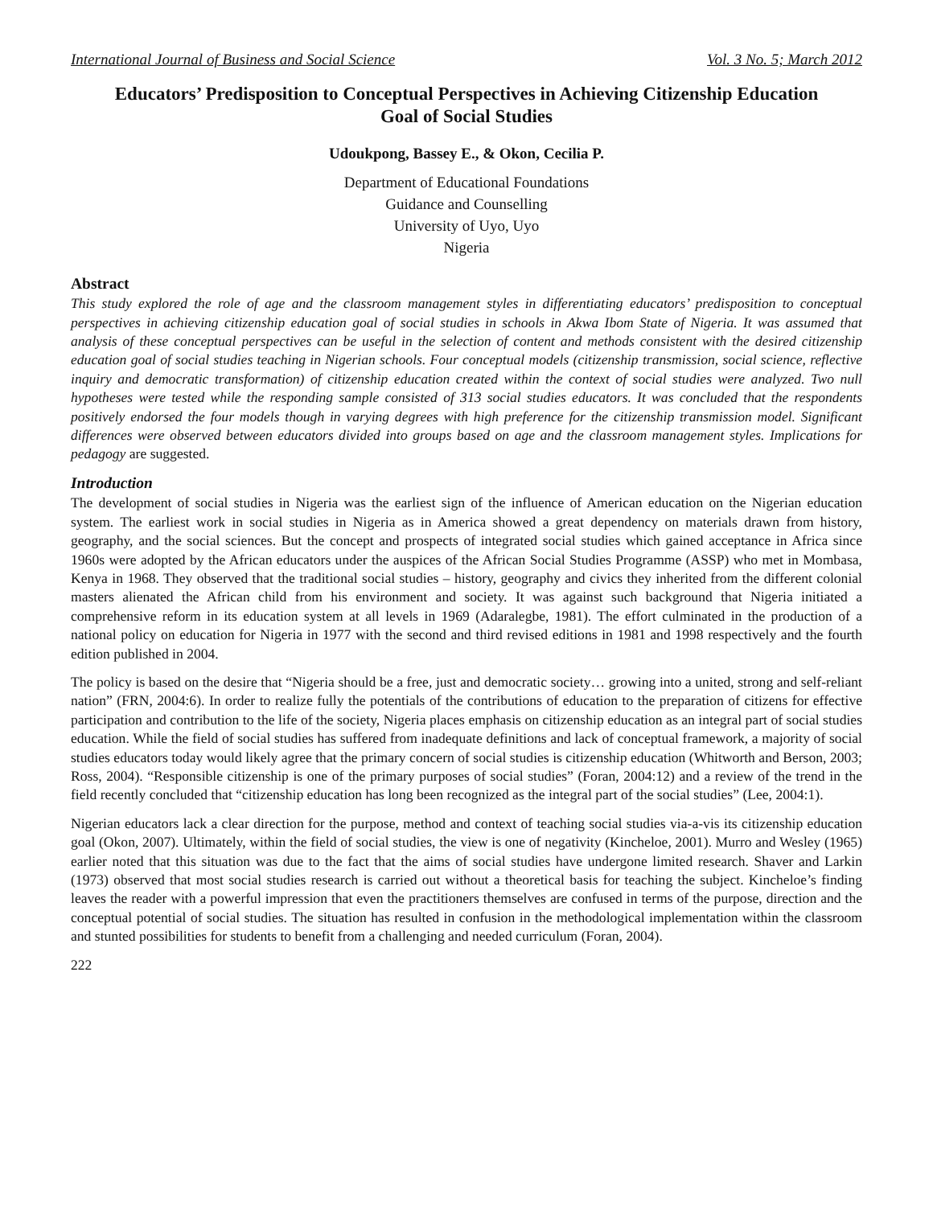International Journal of Business and Social Science Vol. 3 No. 5; March 2012
Educators’ Predisposition to Conceptual Perspectives in Achieving Citizenship Education Goal of Social Studies
Udoukpong, Bassey E., & Okon, Cecilia P.
Department of Educational Foundations
Guidance and Counselling
University of Uyo, Uyo
Nigeria
Abstract
This study explored the role of age and the classroom management styles in differentiating educators’ predisposition to conceptual perspectives in achieving citizenship education goal of social studies in schools in Akwa Ibom State of Nigeria. It was assumed that analysis of these conceptual perspectives can be useful in the selection of content and methods consistent with the desired citizenship education goal of social studies teaching in Nigerian schools. Four conceptual models (citizenship transmission, social science, reflective inquiry and democratic transformation) of citizenship education created within the context of social studies were analyzed. Two null hypotheses were tested while the responding sample consisted of 313 social studies educators. It was concluded that the respondents positively endorsed the four models though in varying degrees with high preference for the citizenship transmission model. Significant differences were observed between educators divided into groups based on age and the classroom management styles. Implications for pedagogy are suggested.
Introduction
The development of social studies in Nigeria was the earliest sign of the influence of American education on the Nigerian education system. The earliest work in social studies in Nigeria as in America showed a great dependency on materials drawn from history, geography, and the social sciences. But the concept and prospects of integrated social studies which gained acceptance in Africa since 1960s were adopted by the African educators under the auspices of the African Social Studies Programme (ASSP) who met in Mombasa, Kenya in 1968. They observed that the traditional social studies – history, geography and civics they inherited from the different colonial masters alienated the African child from his environment and society. It was against such background that Nigeria initiated a comprehensive reform in its education system at all levels in 1969 (Adaralegbe, 1981). The effort culminated in the production of a national policy on education for Nigeria in 1977 with the second and third revised editions in 1981 and 1998 respectively and the fourth edition published in 2004.
The policy is based on the desire that “Nigeria should be a free, just and democratic society… growing into a united, strong and self-reliant nation” (FRN, 2004:6). In order to realize fully the potentials of the contributions of education to the preparation of citizens for effective participation and contribution to the life of the society, Nigeria places emphasis on citizenship education as an integral part of social studies education. While the field of social studies has suffered from inadequate definitions and lack of conceptual framework, a majority of social studies educators today would likely agree that the primary concern of social studies is citizenship education (Whitworth and Berson, 2003; Ross, 2004). “Responsible citizenship is one of the primary purposes of social studies” (Foran, 2004:12) and a review of the trend in the field recently concluded that “citizenship education has long been recognized as the integral part of the social studies” (Lee, 2004:1).
Nigerian educators lack a clear direction for the purpose, method and context of teaching social studies via-a-vis its citizenship education goal (Okon, 2007). Ultimately, within the field of social studies, the view is one of negativity (Kincheloe, 2001). Murro and Wesley (1965) earlier noted that this situation was due to the fact that the aims of social studies have undergone limited research. Shaver and Larkin (1973) observed that most social studies research is carried out without a theoretical basis for teaching the subject. Kincheloe’s finding leaves the reader with a powerful impression that even the practitioners themselves are confused in terms of the purpose, direction and the conceptual potential of social studies. The situation has resulted in confusion in the methodological implementation within the classroom and stunted possibilities for students to benefit from a challenging and needed curriculum (Foran, 2004).
222